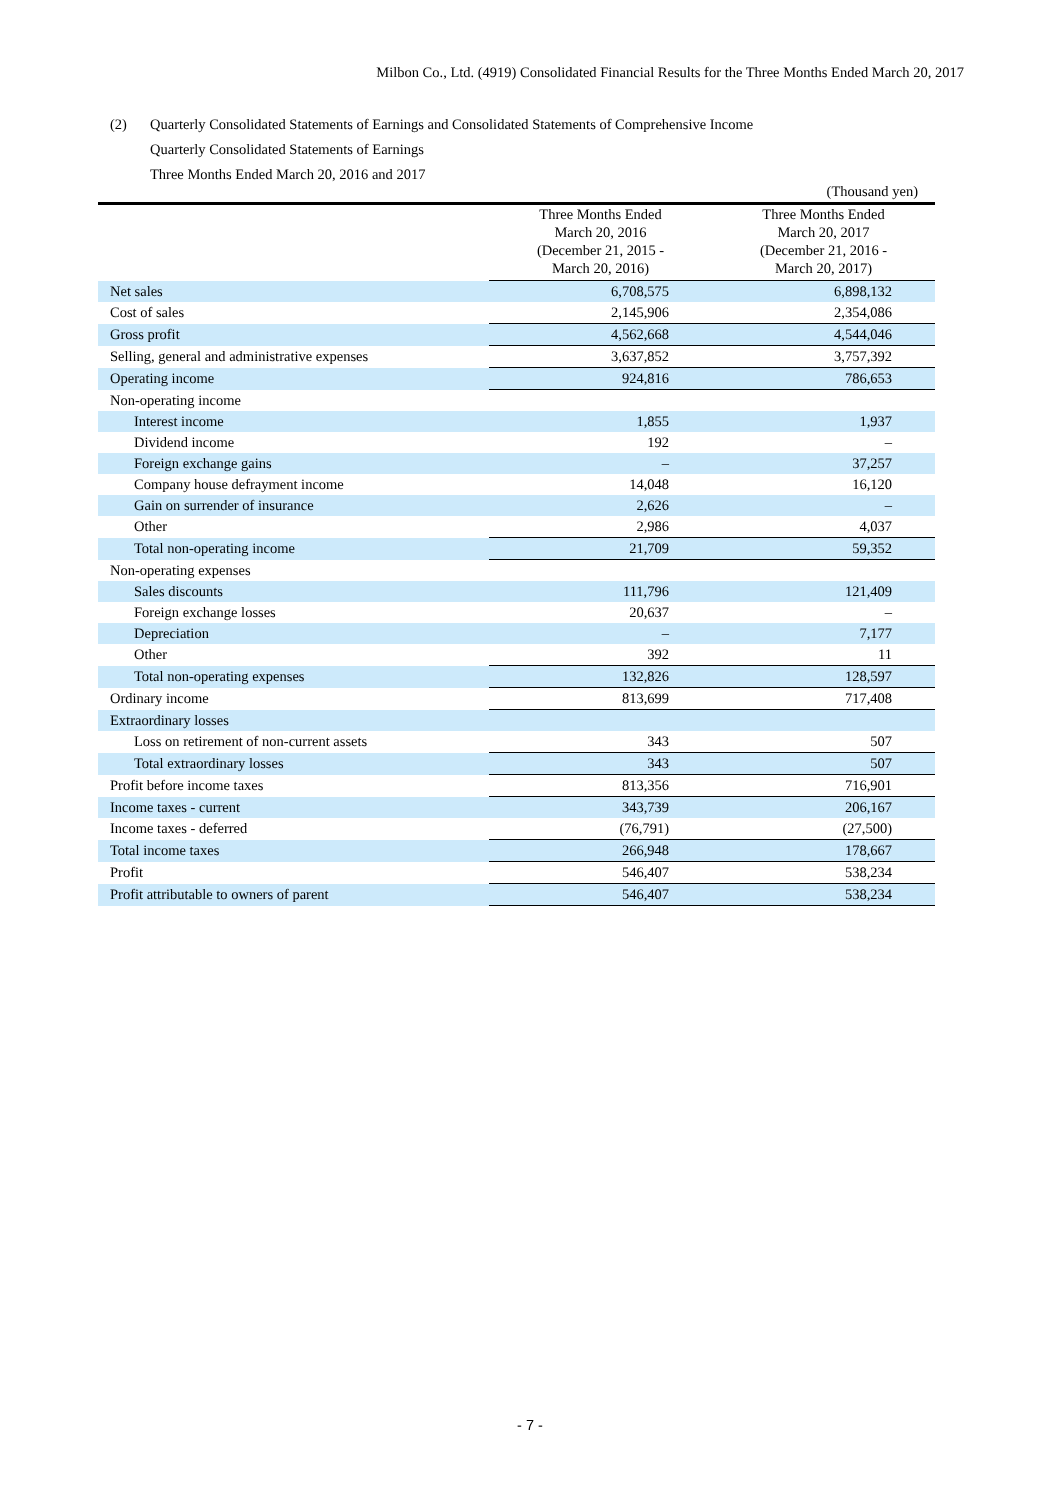Milbon Co., Ltd. (4919) Consolidated Financial Results for the Three Months Ended March 20, 2017
(2) Quarterly Consolidated Statements of Earnings and Consolidated Statements of Comprehensive Income
Quarterly Consolidated Statements of Earnings
Three Months Ended March 20, 2016 and 2017
(Thousand yen)
| | Three Months Ended March 20, 2016 (December 21, 2015 - March 20, 2016) | Three Months Ended March 20, 2017 (December 21, 2016 - March 20, 2017) |
| --- | --- | --- |
| Net sales | 6,708,575 | 6,898,132 |
| Cost of sales | 2,145,906 | 2,354,086 |
| Gross profit | 4,562,668 | 4,544,046 |
| Selling, general and administrative expenses | 3,637,852 | 3,757,392 |
| Operating income | 924,816 | 786,653 |
| Non-operating income | | |
| Interest income | 1,855 | 1,937 |
| Dividend income | 192 | – |
| Foreign exchange gains | – | 37,257 |
| Company house defrayment income | 14,048 | 16,120 |
| Gain on surrender of insurance | 2,626 | – |
| Other | 2,986 | 4,037 |
| Total non-operating income | 21,709 | 59,352 |
| Non-operating expenses | | |
| Sales discounts | 111,796 | 121,409 |
| Foreign exchange losses | 20,637 | – |
| Depreciation | – | 7,177 |
| Other | 392 | 11 |
| Total non-operating expenses | 132,826 | 128,597 |
| Ordinary income | 813,699 | 717,408 |
| Extraordinary losses | | |
| Loss on retirement of non-current assets | 343 | 507 |
| Total extraordinary losses | 343 | 507 |
| Profit before income taxes | 813,356 | 716,901 |
| Income taxes - current | 343,739 | 206,167 |
| Income taxes - deferred | (76,791) | (27,500) |
| Total income taxes | 266,948 | 178,667 |
| Profit | 546,407 | 538,234 |
| Profit attributable to owners of parent | 546,407 | 538,234 |
- 7 -